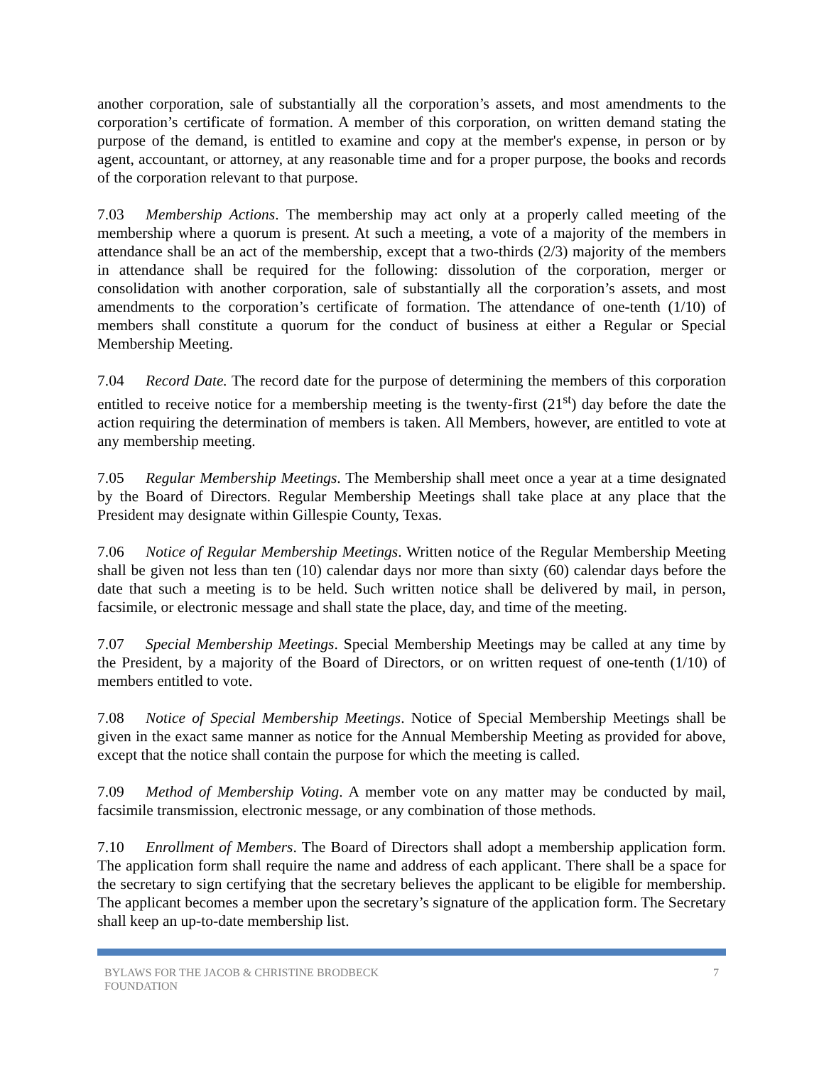another corporation, sale of substantially all the corporation’s assets, and most amendments to the corporation’s certificate of formation. A member of this corporation, on written demand stating the purpose of the demand, is entitled to examine and copy at the member's expense, in person or by agent, accountant, or attorney, at any reasonable time and for a proper purpose, the books and records of the corporation relevant to that purpose.
7.03 Membership Actions. The membership may act only at a properly called meeting of the membership where a quorum is present. At such a meeting, a vote of a majority of the members in attendance shall be an act of the membership, except that a two-thirds (2/3) majority of the members in attendance shall be required for the following: dissolution of the corporation, merger or consolidation with another corporation, sale of substantially all the corporation’s assets, and most amendments to the corporation’s certificate of formation. The attendance of one-tenth (1/10) of members shall constitute a quorum for the conduct of business at either a Regular or Special Membership Meeting.
7.04 Record Date. The record date for the purpose of determining the members of this corporation entitled to receive notice for a membership meeting is the twenty-first (21<sup>st</sup>) day before the date the action requiring the determination of members is taken. All Members, however, are entitled to vote at any membership meeting.
7.05 Regular Membership Meetings. The Membership shall meet once a year at a time designated by the Board of Directors. Regular Membership Meetings shall take place at any place that the President may designate within Gillespie County, Texas.
7.06 Notice of Regular Membership Meetings. Written notice of the Regular Membership Meeting shall be given not less than ten (10) calendar days nor more than sixty (60) calendar days before the date that such a meeting is to be held. Such written notice shall be delivered by mail, in person, facsimile, or electronic message and shall state the place, day, and time of the meeting.
7.07 Special Membership Meetings. Special Membership Meetings may be called at any time by the President, by a majority of the Board of Directors, or on written request of one-tenth (1/10) of members entitled to vote.
7.08 Notice of Special Membership Meetings. Notice of Special Membership Meetings shall be given in the exact same manner as notice for the Annual Membership Meeting as provided for above, except that the notice shall contain the purpose for which the meeting is called.
7.09 Method of Membership Voting. A member vote on any matter may be conducted by mail, facsimile transmission, electronic message, or any combination of those methods.
7.10 Enrollment of Members. The Board of Directors shall adopt a membership application form. The application form shall require the name and address of each applicant. There shall be a space for the secretary to sign certifying that the secretary believes the applicant to be eligible for membership. The applicant becomes a member upon the secretary’s signature of the application form. The Secretary shall keep an up-to-date membership list.
BYLAWS FOR THE JACOB & CHRISTINE BRODBECK
FOUNDATION
7